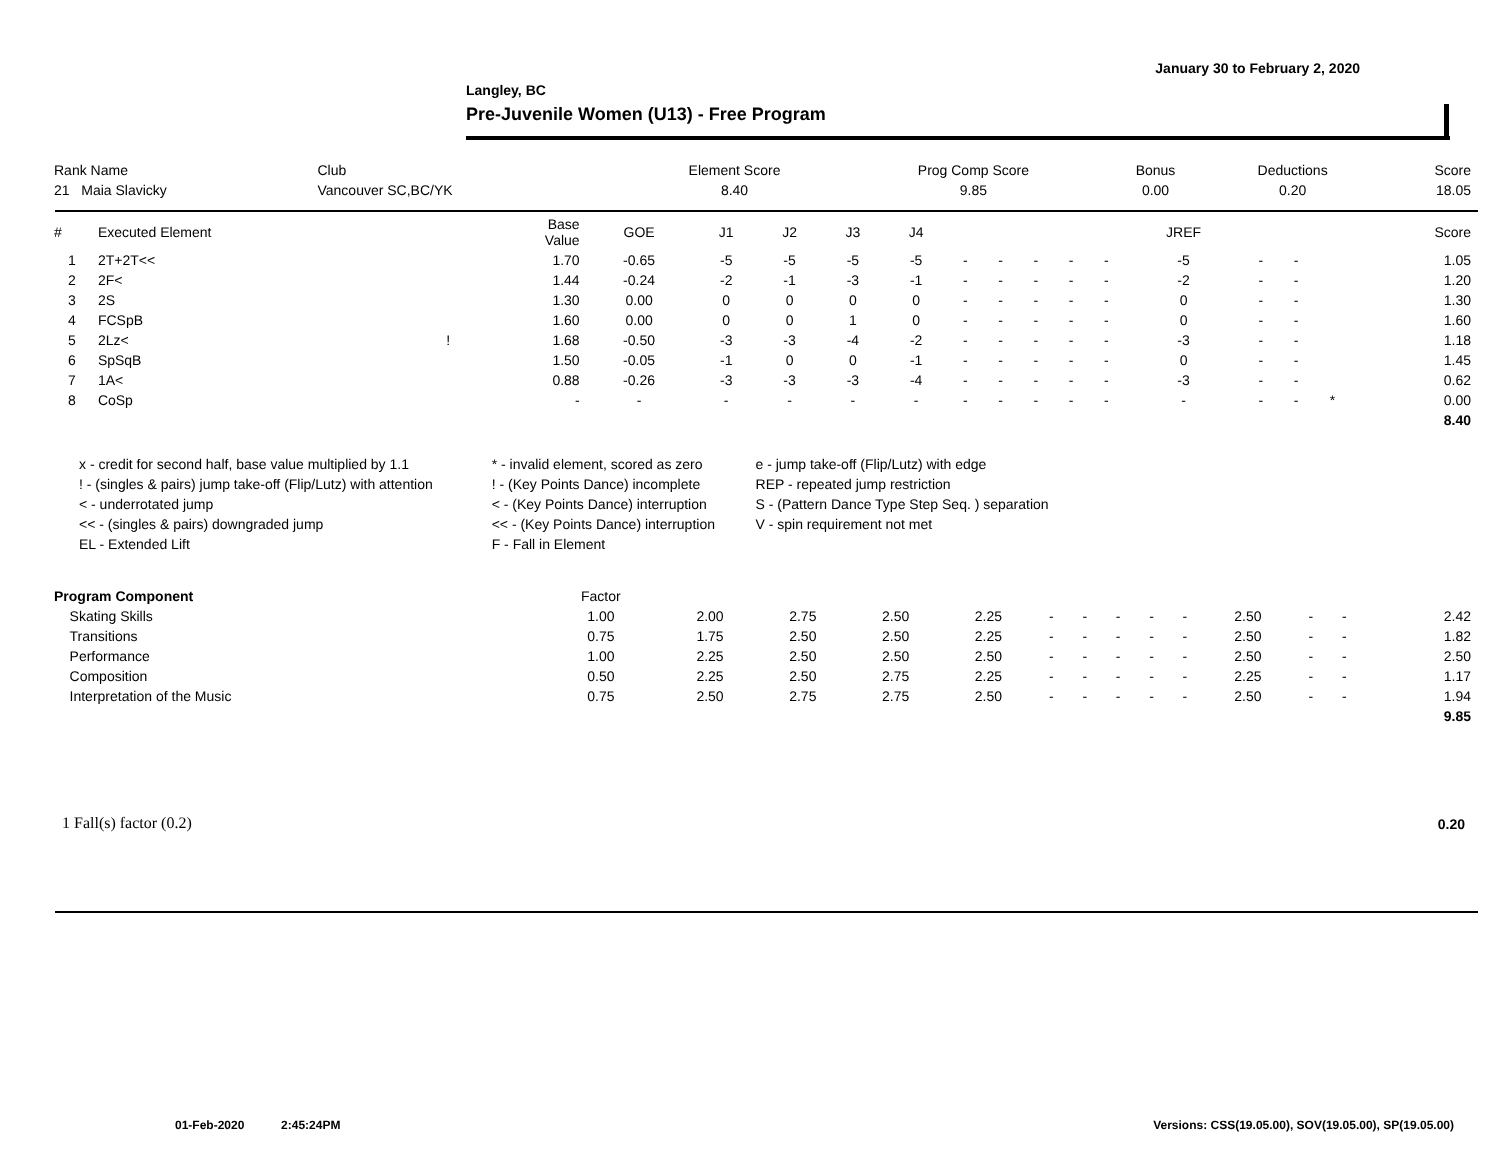January 30 to February 2, 2020
Langley, BC
Pre-Juvenile Women (U13) - Free Program
| Rank Name | Club | Element Score | Prog Comp Score | Bonus | Deductions | Score |
| --- | --- | --- | --- | --- | --- | --- |
| 21 Maia Slavicky | Vancouver SC,BC/YK | 8.40 | 9.85 | 0.00 | 0.20 | 18.05 |
| # | Executed Element | | Base Value | GOE | J1 | J2 | J3 | J4 | | | | | | JREF | | | | Score |
| --- | --- | --- | --- | --- | --- | --- | --- | --- | --- | --- | --- | --- | --- | --- | --- | --- | --- | --- |
| 1 | 2T+2T<< | | 1.70 | -0.65 | -5 | -5 | -5 | -5 | - | - | - | - | - | -5 | - | - | | 1.05 |
| 2 | 2F< | | 1.44 | -0.24 | -2 | -1 | -3 | -1 | - | - | - | - | - | -2 | - | - | | 1.20 |
| 3 | 2S | | 1.30 | 0.00 | 0 | 0 | 0 | 0 | - | - | - | - | - | 0 | - | - | | 1.30 |
| 4 | FCSpB | | 1.60 | 0.00 | 0 | 0 | 1 | 0 | - | - | - | - | - | 0 | - | - | | 1.60 |
| 5 | 2Lz< | ! | 1.68 | -0.50 | -3 | -3 | -4 | -2 | - | - | - | - | - | -3 | - | - | | 1.18 |
| 6 | SpSqB | | 1.50 | -0.05 | -1 | 0 | 0 | -1 | - | - | - | - | - | 0 | - | - | | 1.45 |
| 7 | 1A< | | 0.88 | -0.26 | -3 | -3 | -3 | -4 | - | - | - | - | - | -3 | - | - | | 0.62 |
| 8 | CoSp | | - | - | - | - | - | - | - | - | - | - | - | - | - | - | * | 0.00 |
| | | | | | | | | | | | | | | | | | | 8.40 |
| x - credit for second half, base value multiplied by 1.1 | * - invalid element, scored as zero | e - jump take-off (Flip/Lutz) with edge |
| ! - (singles & pairs) jump take-off (Flip/Lutz) with attention | ! - (Key Points Dance) incomplete | REP - repeated jump restriction |
| < - underrotated jump | < - (Key Points Dance) interruption | S - (Pattern Dance Type Step Seq. ) separation |
| << - (singles & pairs) downgraded jump | << - (Key Points Dance) interruption | V - spin requirement not met |
| EL - Extended Lift | F - Fall in Element | |
| Program Component | Factor | | | | | | | | | | | | | | |
| --- | --- | --- | --- | --- | --- | --- | --- | --- | --- | --- | --- | --- | --- | --- | --- |
| Skating Skills | 1.00 | 2.00 | 2.75 | 2.50 | 2.25 | - | - | - | - | - | 2.50 | - | - | | 2.42 |
| Transitions | 0.75 | 1.75 | 2.50 | 2.50 | 2.25 | - | - | - | - | - | 2.50 | - | - | | 1.82 |
| Performance | 1.00 | 2.25 | 2.50 | 2.50 | 2.50 | - | - | - | - | - | 2.50 | - | - | | 2.50 |
| Composition | 0.50 | 2.25 | 2.50 | 2.75 | 2.25 | - | - | - | - | - | 2.25 | - | - | | 1.17 |
| Interpretation of the Music | 0.75 | 2.50 | 2.75 | 2.75 | 2.50 | - | - | - | - | - | 2.50 | - | - | | 1.94 |
| | | | | | | | | | | | | | | | 9.85 |
1 Fall(s) factor (0.2) 0.20
01-Feb-2020 2:45:24PM
Versions: CSS(19.05.00), SOV(19.05.00), SP(19.05.00)